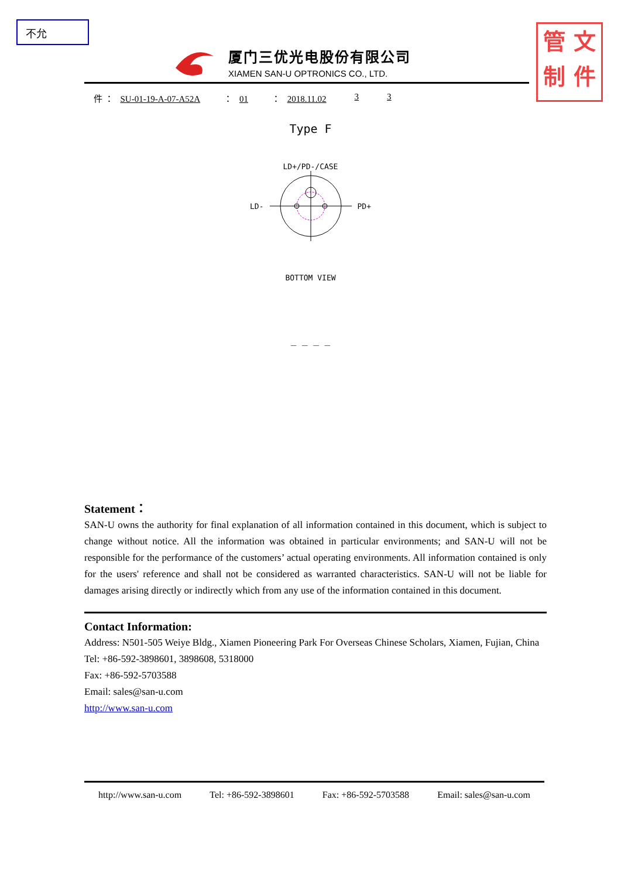不允
管 文
制 件
厦门三优光电股份有限公司
XIAMEN SAN-U OPTRONICS CO., LTD.
件 ： SU-01-19-A-07-A52A ： 01 ： 2018.11.02 3 3
Type F
LD+/PD-/CASE
LD- PD+
BOTTOM VIEW
_ _ _ _
Statement：
SAN-U owns the authority for final explanation of all information contained in this document, which is subject to change without notice. All the information was obtained in particular environments; and SAN-U will not be responsible for the performance of the customers’ actual operating environments. All information contained is only for the users' reference and shall not be considered as warranted characteristics. SAN-U will not be liable for damages arising directly or indirectly which from any use of the information contained in this document.
Contact Information:
Address: N501-505 Weiye Bldg., Xiamen Pioneering Park For Overseas Chinese Scholars, Xiamen, Fujian, China
Tel: +86-592-3898601, 3898608, 5318000
Fax: +86-592-5703588
Email: sales@san-u.com
http://www.san-u.com
http://www.san-u.com Tel: +86-592-3898601 Fax: +86-592-5703588 Email: sales@san-u.com